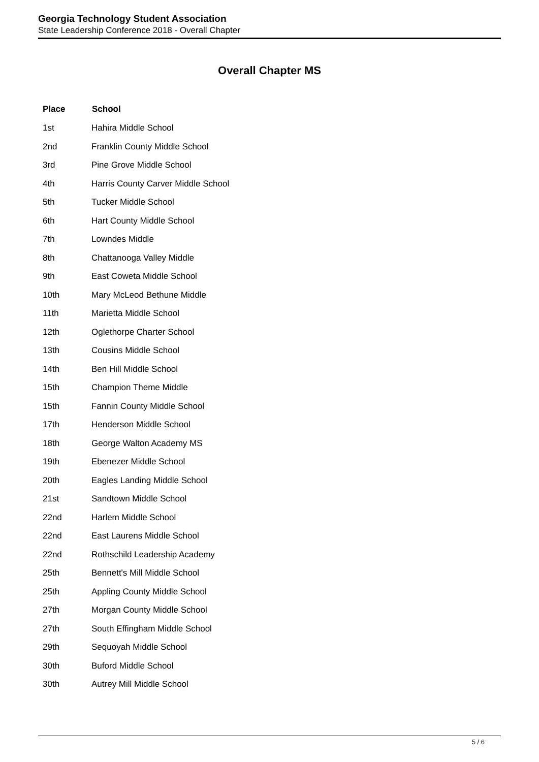Georgia Technology Student Association
State Leadership Conference 2018 - Overall Chapter
Overall Chapter MS
| Place | School |
| --- | --- |
| 1st | Hahira Middle School |
| 2nd | Franklin County Middle School |
| 3rd | Pine Grove Middle School |
| 4th | Harris County Carver Middle School |
| 5th | Tucker Middle School |
| 6th | Hart County Middle School |
| 7th | Lowndes Middle |
| 8th | Chattanooga Valley Middle |
| 9th | East Coweta Middle School |
| 10th | Mary McLeod Bethune Middle |
| 11th | Marietta Middle School |
| 12th | Oglethorpe Charter School |
| 13th | Cousins Middle School |
| 14th | Ben Hill Middle School |
| 15th | Champion Theme Middle |
| 15th | Fannin County Middle School |
| 17th | Henderson Middle School |
| 18th | George Walton Academy MS |
| 19th | Ebenezer Middle School |
| 20th | Eagles Landing Middle School |
| 21st | Sandtown Middle School |
| 22nd | Harlem Middle School |
| 22nd | East Laurens Middle School |
| 22nd | Rothschild Leadership Academy |
| 25th | Bennett's Mill Middle School |
| 25th | Appling County Middle School |
| 27th | Morgan County Middle School |
| 27th | South Effingham Middle School |
| 29th | Sequoyah Middle School |
| 30th | Buford Middle School |
| 30th | Autrey Mill Middle School |
5 / 6